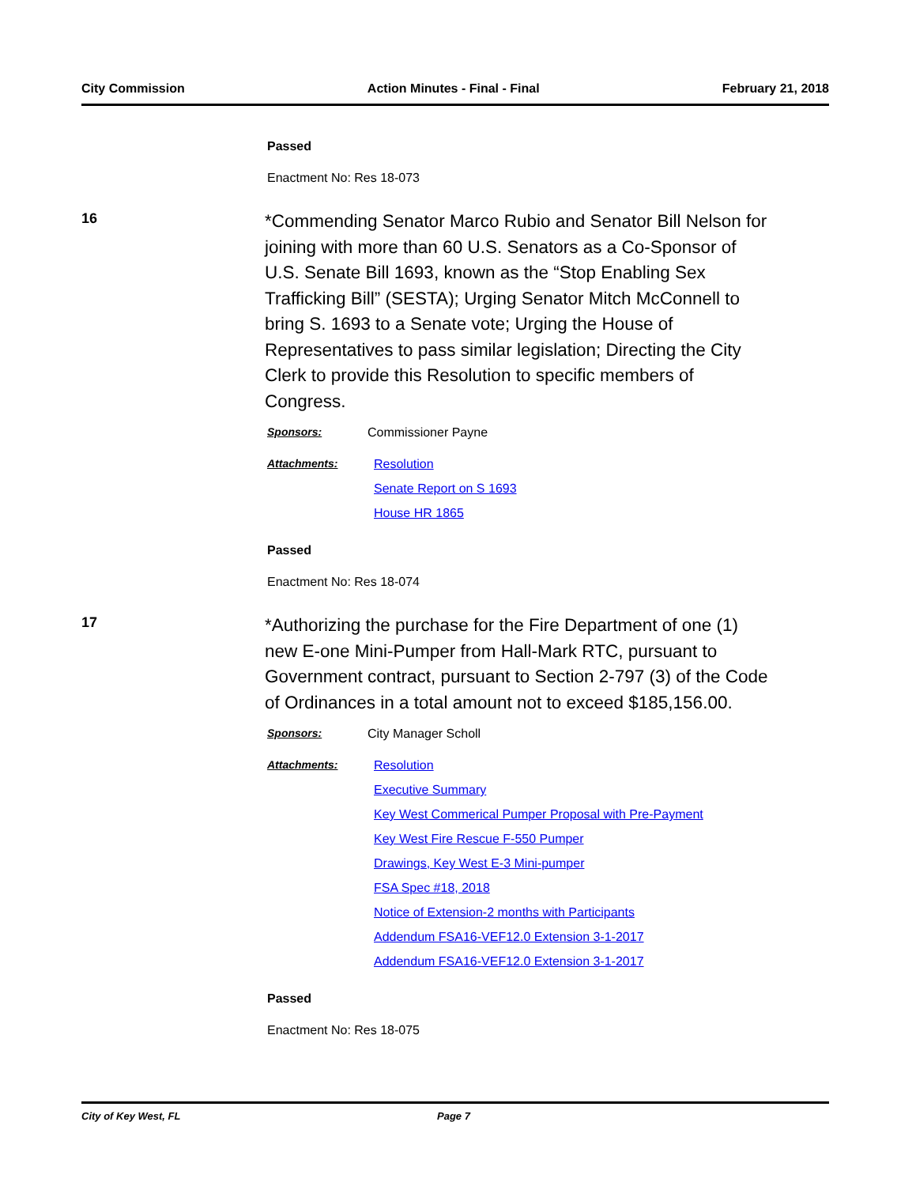City Commission Action Minutes - Final - Final February 21, 2018
Passed
Enactment No: Res 18-073
16
*Commending Senator Marco Rubio and Senator Bill Nelson for joining with more than 60 U.S. Senators as a Co-Sponsor of U.S. Senate Bill 1693, known as the “Stop Enabling Sex Trafficking Bill” (SESTA); Urging Senator Mitch McConnell to bring S. 1693 to a Senate vote; Urging the House of Representatives to pass similar legislation; Directing the City Clerk to provide this Resolution to specific members of Congress.
Sponsors: Commissioner Payne
Attachments: Resolution
Senate Report on S 1693
House HR 1865
Passed
Enactment No: Res 18-074
17
*Authorizing the purchase for the Fire Department of one (1) new E-one Mini-Pumper from Hall-Mark RTC, pursuant to Government contract, pursuant to Section 2-797 (3) of the Code of Ordinances in a total amount not to exceed $185,156.00.
Sponsors: City Manager Scholl
Attachments: Resolution
Executive Summary
Key West Commerical Pumper Proposal with Pre-Payment
Key West Fire Rescue F-550 Pumper
Drawings, Key West E-3 Mini-pumper
FSA Spec #18, 2018
Notice of Extension-2 months with Participants
Addendum FSA16-VEF12.0 Extension 3-1-2017
Addendum FSA16-VEF12.0 Extension 3-1-2017
Passed
Enactment No: Res 18-075
City of Key West, FL Page 7